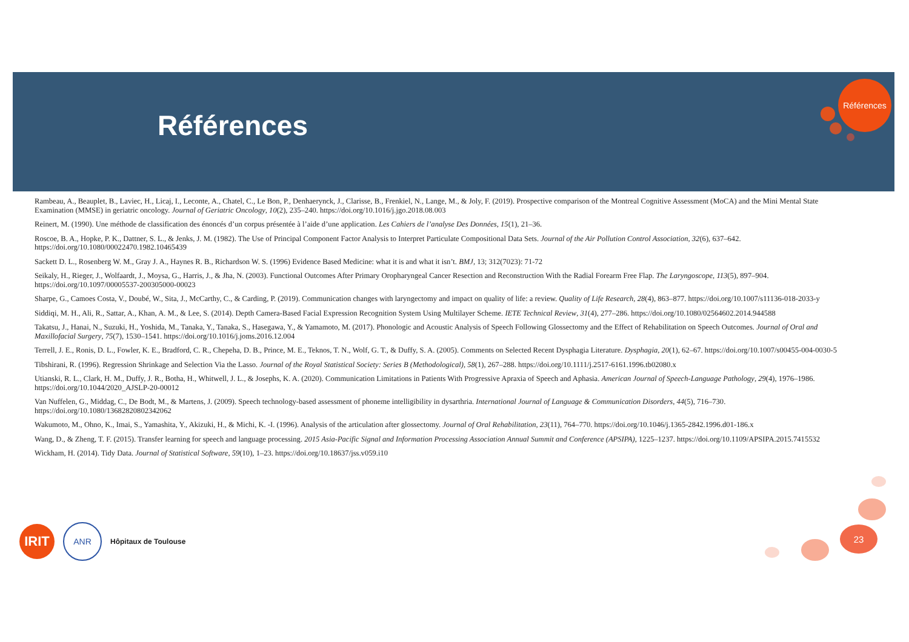Références
Références
Rambeau, A., Beauplet, B., Laviec, H., Licaj, I., Leconte, A., Chatel, C., Le Bon, P., Denhaerynck, J., Clarisse, B., Frenkiel, N., Lange, M., & Joly, F. (2019). Prospective comparison of the Montreal Cognitive Assessment (MoCA) and the Mini Mental State Examination (MMSE) in geriatric oncology. Journal of Geriatric Oncology, 10(2), 235–240. https://doi.org/10.1016/j.jgo.2018.08.003
Reinert, M. (1990). Une méthode de classification des énoncés d’un corpus présentée à l’aide d’une application. Les Cahiers de l’analyse Des Données, 15(1), 21–36.
Roscoe, B. A., Hopke, P. K., Dattner, S. L., & Jenks, J. M. (1982). The Use of Principal Component Factor Analysis to Interpret Particulate Compositional Data Sets. Journal of the Air Pollution Control Association, 32(6), 637–642. https://doi.org/10.1080/00022470.1982.10465439
Sackett D. L., Rosenberg W. M., Gray J. A., Haynes R. B., Richardson W. S. (1996) Evidence Based Medicine: what it is and what it isn’t. BMJ, 13; 312(7023): 71-72
Seikaly, H., Rieger, J., Wolfaardt, J., Moysa, G., Harris, J., & Jha, N. (2003). Functional Outcomes After Primary Oropharyngeal Cancer Resection and Reconstruction With the Radial Forearm Free Flap. The Laryngoscope, 113(5), 897–904. https://doi.org/10.1097/00005537-200305000-00023
Sharpe, G., Camoes Costa, V., Doubé, W., Sita, J., McCarthy, C., & Carding, P. (2019). Communication changes with laryngectomy and impact on quality of life: a review. Quality of Life Research, 28(4), 863–877. https://doi.org/10.1007/s11136-018-2033-y
Siddiqi, M. H., Ali, R., Sattar, A., Khan, A. M., & Lee, S. (2014). Depth Camera-Based Facial Expression Recognition System Using Multilayer Scheme. IETE Technical Review, 31(4), 277–286. https://doi.org/10.1080/02564602.2014.944588
Takatsu, J., Hanai, N., Suzuki, H., Yoshida, M., Tanaka, Y., Tanaka, S., Hasegawa, Y., & Yamamoto, M. (2017). Phonologic and Acoustic Analysis of Speech Following Glossectomy and the Effect of Rehabilitation on Speech Outcomes. Journal of Oral and Maxillofacial Surgery, 75(7), 1530–1541. https://doi.org/10.1016/j.joms.2016.12.004
Terrell, J. E., Ronis, D. L., Fowler, K. E., Bradford, C. R., Chepeha, D. B., Prince, M. E., Teknos, T. N., Wolf, G. T., & Duffy, S. A. (2005). Comments on Selected Recent Dysphagia Literature. Dysphagia, 20(1), 62–67. https://doi.org/10.1007/s00455-004-0030-5
Tibshirani, R. (1996). Regression Shrinkage and Selection Via the Lasso. Journal of the Royal Statistical Society: Series B (Methodological), 58(1), 267–288. https://doi.org/10.1111/j.2517-6161.1996.tb02080.x
Utianski, R. L., Clark, H. M., Duffy, J. R., Botha, H., Whitwell, J. L., & Josephs, K. A. (2020). Communication Limitations in Patients With Progressive Apraxia of Speech and Aphasia. American Journal of Speech-Language Pathology, 29(4), 1976–1986. https://doi.org/10.1044/2020_AJSLP-20-00012
Van Nuffelen, G., Middag, C., De Bodt, M., & Martens, J. (2009). Speech technology-based assessment of phoneme intelligibility in dysarthria. International Journal of Language & Communication Disorders, 44(5), 716–730. https://doi.org/10.1080/13682820802342062
Wakumoto, M., Ohno, K., Imai, S., Yamashita, Y., Akizuki, H., & Michi, K. -I. (1996). Analysis of the articulation after glossectomy. Journal of Oral Rehabilitation, 23(11), 764–770. https://doi.org/10.1046/j.1365-2842.1996.d01-186.x
Wang, D., & Zheng, T. F. (2015). Transfer learning for speech and language processing. 2015 Asia-Pacific Signal and Information Processing Association Annual Summit and Conference (APSIPA), 1225–1237. https://doi.org/10.1109/APSIPA.2015.7415532
Wickham, H. (2014). Tidy Data. Journal of Statistical Software, 59(10), 1–23. https://doi.org/10.18637/jss.v059.i10
IRIT
ANR
Hôpitaux de Toulouse
23